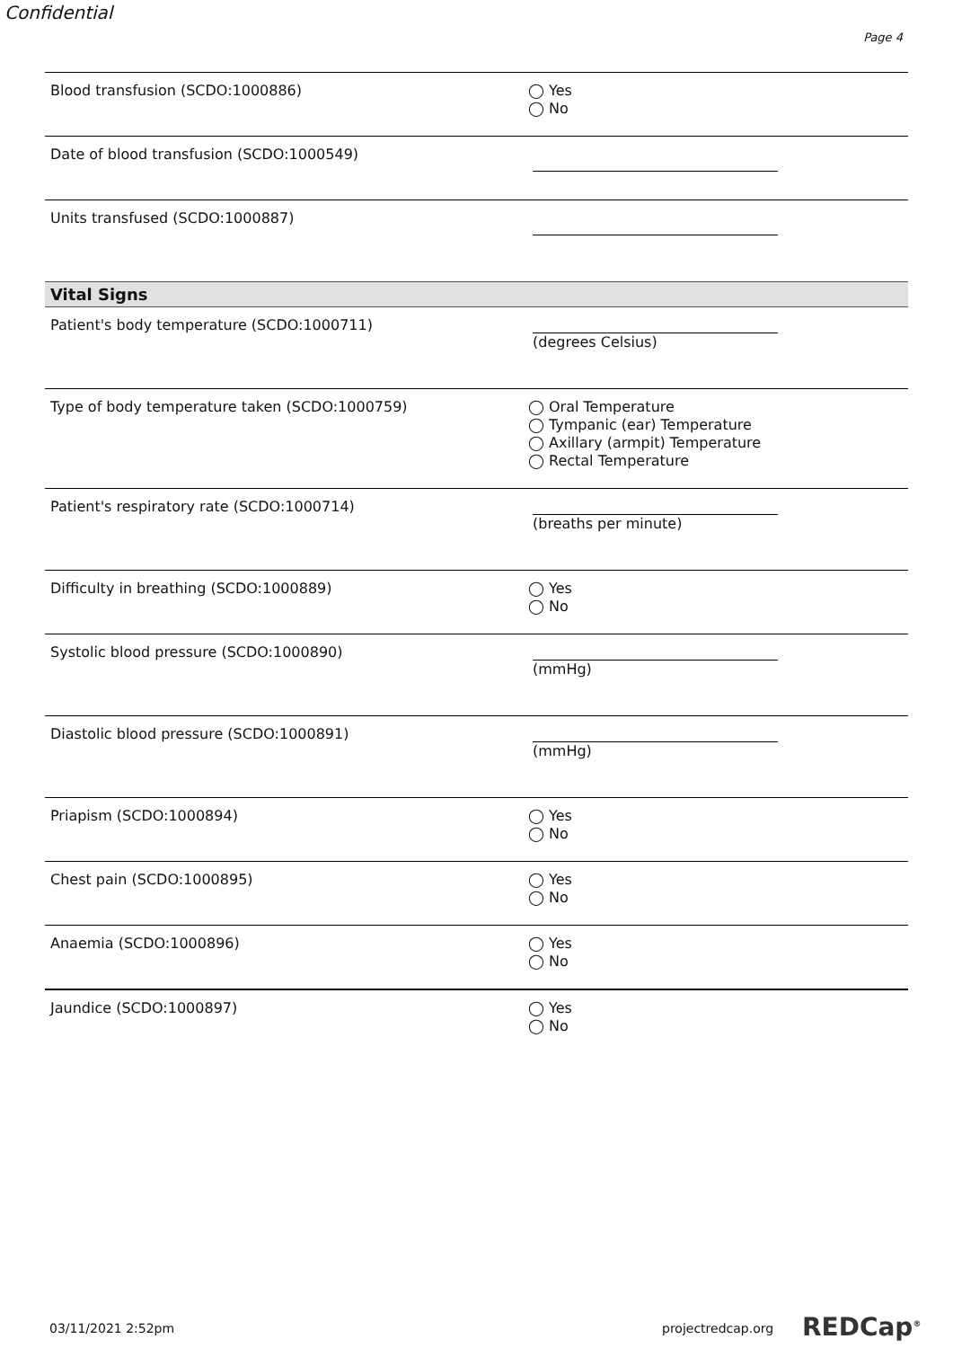Confidential
Page 4
Blood transfusion (SCDO:1000886)
◯ Yes
◯ No
Date of blood transfusion (SCDO:1000549)
Units transfused (SCDO:1000887)
Vital Signs
Patient's body temperature (SCDO:1000711)
(degrees Celsius)
Type of body temperature taken (SCDO:1000759)
◯ Oral Temperature
◯ Tympanic (ear) Temperature
◯ Axillary (armpit) Temperature
◯ Rectal Temperature
Patient's respiratory rate (SCDO:1000714)
(breaths per minute)
Difficulty in breathing (SCDO:1000889)
◯ Yes
◯ No
Systolic blood pressure (SCDO:1000890)
(mmHg)
Diastolic blood pressure (SCDO:1000891)
(mmHg)
Priapism (SCDO:1000894)
◯ Yes
◯ No
Chest pain (SCDO:1000895)
◯ Yes
◯ No
Anaemia (SCDO:1000896)
◯ Yes
◯ No
Jaundice (SCDO:1000897)
◯ Yes
◯ No
03/11/2021 2:52pm projectredcap.org REDCap<sup>®</sup>